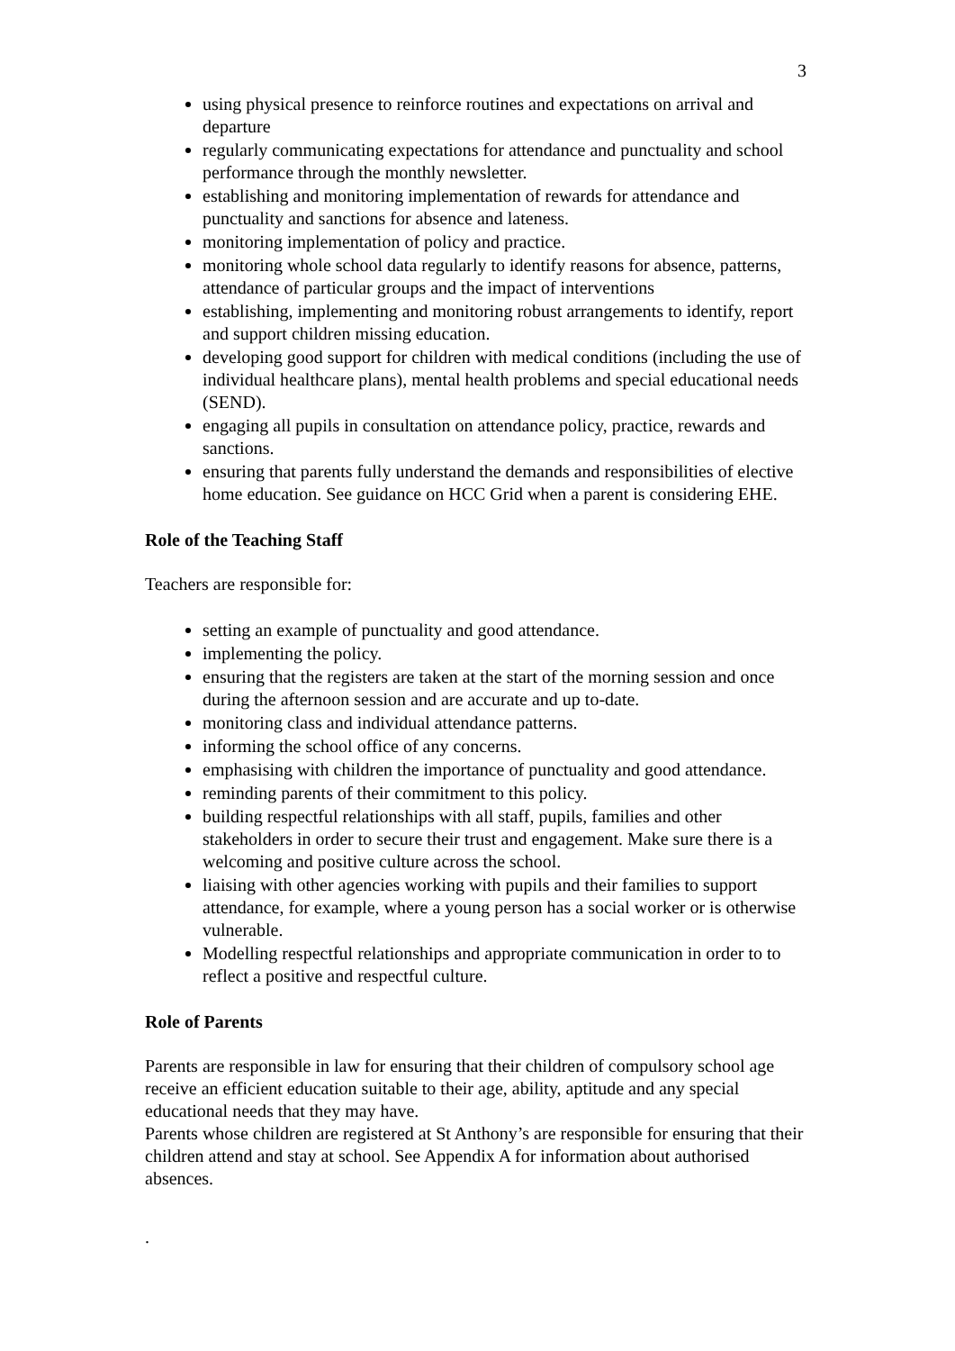3
using physical presence to reinforce routines and expectations on arrival and departure
regularly communicating expectations for attendance and punctuality and school performance through the monthly newsletter.
establishing and monitoring implementation of rewards for attendance and punctuality and sanctions for absence and lateness.
monitoring implementation of policy and practice.
monitoring whole school data regularly to identify reasons for absence, patterns, attendance of particular groups and the impact of interventions
establishing, implementing and monitoring robust arrangements to identify, report and support children missing education.
developing good support for children with medical conditions (including the use of individual healthcare plans), mental health problems and special educational needs (SEND).
engaging all pupils in consultation on attendance policy, practice, rewards and sanctions.
ensuring that parents fully understand the demands and responsibilities of elective home education. See guidance on HCC Grid when a parent is considering EHE.
Role of the Teaching Staff
Teachers are responsible for:
setting an example of punctuality and good attendance.
implementing the policy.
ensuring that the registers are taken at the start of the morning session and once during the afternoon session and are accurate and up to-date.
monitoring class and individual attendance patterns.
informing the school office of any concerns.
emphasising with children the importance of punctuality and good attendance.
reminding parents of their commitment to this policy.
building respectful relationships with all staff, pupils, families and other stakeholders in order to secure their trust and engagement. Make sure there is a welcoming and positive culture across the school.
liaising with other agencies working with pupils and their families to support attendance, for example, where a young person has a social worker or is otherwise vulnerable.
Modelling respectful relationships and appropriate communication in order to to reflect a positive and respectful culture.
Role of Parents
Parents are responsible in law for ensuring that their children of compulsory school age receive an efficient education suitable to their age, ability, aptitude and any special educational needs that they may have.
Parents whose children are registered at St Anthony’s are responsible for ensuring that their children attend and stay at school. See Appendix A for information about authorised absences.
.